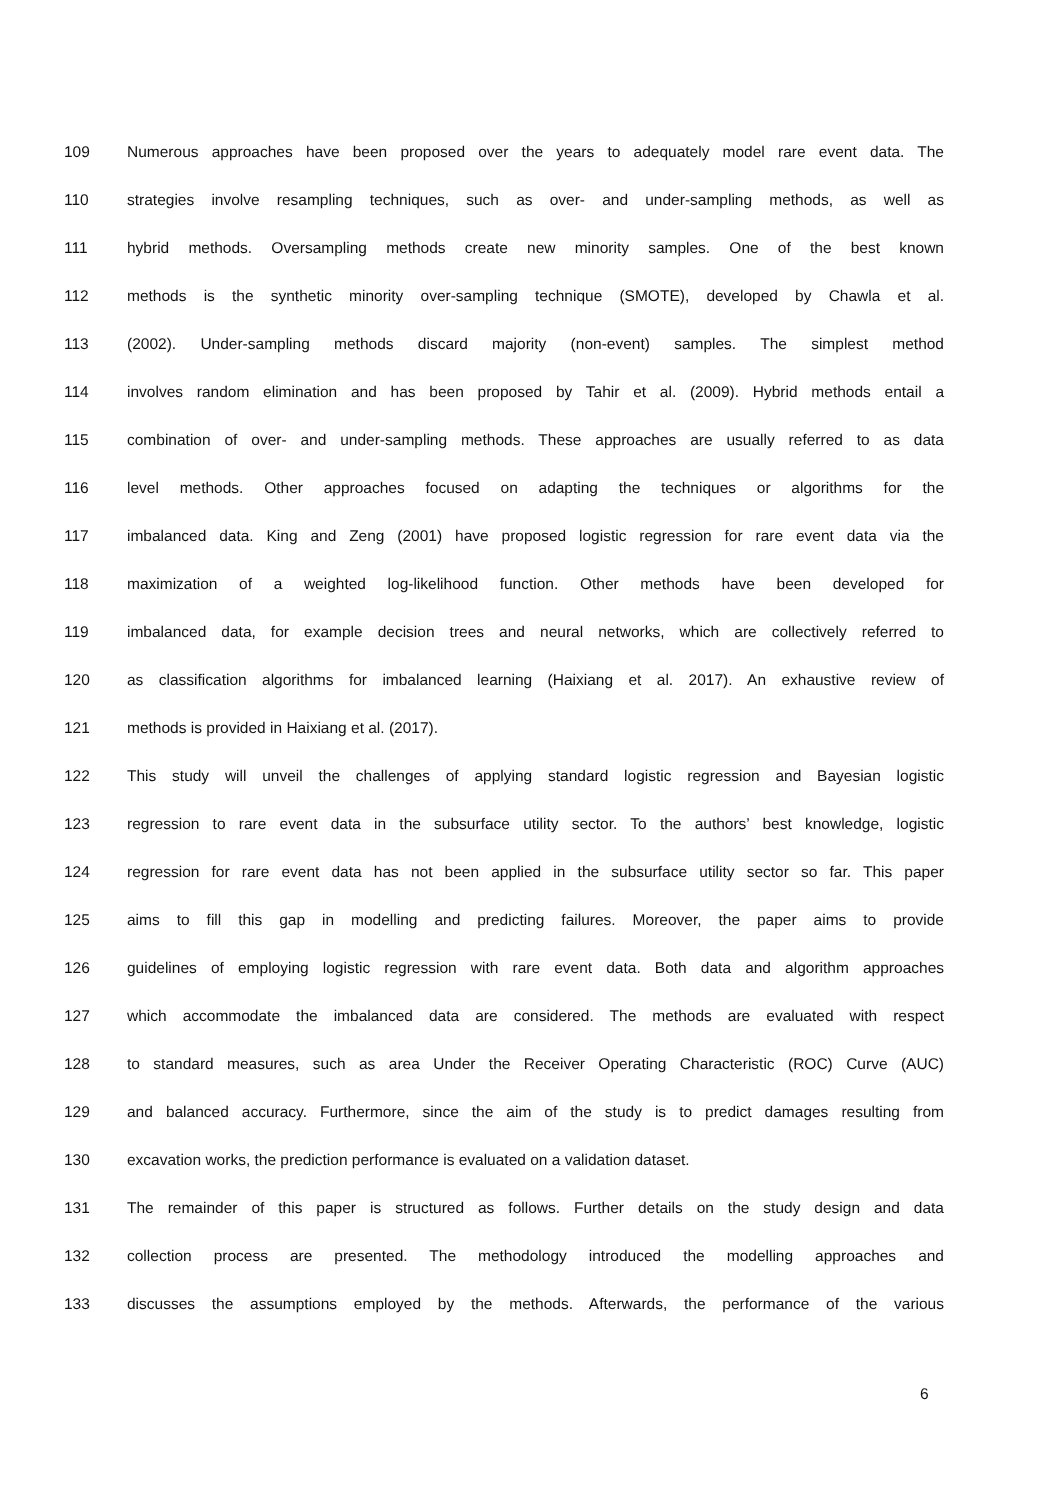109 Numerous approaches have been proposed over the years to adequately model rare event data. The
110 strategies involve resampling techniques, such as over- and under-sampling methods, as well as
111 hybrid methods. Oversampling methods create new minority samples. One of the best known
112 methods is the synthetic minority over-sampling technique (SMOTE), developed by Chawla et al.
113 (2002). Under-sampling methods discard majority (non-event) samples. The simplest method
114 involves random elimination and has been proposed by Tahir et al. (2009). Hybrid methods entail a
115 combination of over- and under-sampling methods. These approaches are usually referred to as data
116 level methods. Other approaches focused on adapting the techniques or algorithms for the
117 imbalanced data. King and Zeng (2001) have proposed logistic regression for rare event data via the
118 maximization of a weighted log-likelihood function. Other methods have been developed for
119 imbalanced data, for example decision trees and neural networks, which are collectively referred to
120 as classification algorithms for imbalanced learning (Haixiang et al. 2017). An exhaustive review of
121 methods is provided in Haixiang et al. (2017).
122 This study will unveil the challenges of applying standard logistic regression and Bayesian logistic
123 regression to rare event data in the subsurface utility sector. To the authors’ best knowledge, logistic
124 regression for rare event data has not been applied in the subsurface utility sector so far. This paper
125 aims to fill this gap in modelling and predicting failures. Moreover, the paper aims to provide
126 guidelines of employing logistic regression with rare event data. Both data and algorithm approaches
127 which accommodate the imbalanced data are considered. The methods are evaluated with respect
128 to standard measures, such as area Under the Receiver Operating Characteristic (ROC) Curve (AUC)
129 and balanced accuracy. Furthermore, since the aim of the study is to predict damages resulting from
130 excavation works, the prediction performance is evaluated on a validation dataset.
131 The remainder of this paper is structured as follows. Further details on the study design and data
132 collection process are presented. The methodology introduced the modelling approaches and
133 discusses the assumptions employed by the methods. Afterwards, the performance of the various
6